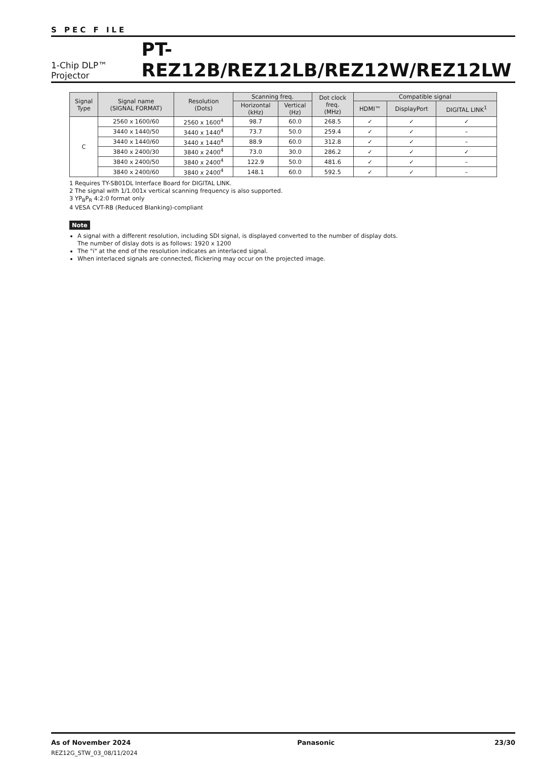S PEC F ILE
1-Chip DLP™ Projector PT-REZ12B/REZ12LB/REZ12W/REZ12LW
| Signal Type | Signal name (SIGNAL FORMAT) | Resolution (Dots) | Scanning freq. | | Dot clock freq. (MHz) | Compatible signal | | |
| --- | --- | --- | --- | --- | --- | --- | --- | --- |
| | | | Horizontal (kHz) | Vertical (Hz) | | HDMI™ | DisplayPort | DIGITAL LINK<sup>1</sup> |
| C | 2560 x 1600/60 | 2560 x 1600<sup>4</sup> | 98.7 | 60.0 | 268.5 | ✓ | ✓ | ✓ |
| | 3440 x 1440/50 | 3440 x 1440<sup>4</sup> | 73.7 | 50.0 | 259.4 | ✓ | ✓ | – |
| | 3440 x 1440/60 | 3440 x 1440<sup>4</sup> | 88.9 | 60.0 | 312.8 | ✓ | ✓ | – |
| | 3840 x 2400/30 | 3840 x 2400<sup>4</sup> | 73.0 | 30.0 | 286.2 | ✓ | ✓ | ✓ |
| | 3840 x 2400/50 | 3840 x 2400<sup>4</sup> | 122.9 | 50.0 | 481.6 | ✓ | ✓ | – |
| | 3840 x 2400/60 | 3840 x 2400<sup>4</sup> | 148.1 | 60.0 | 592.5 | ✓ | ✓ | – |
1 Requires TY-SB01DL Interface Board for DIGITAL LINK.
2 The signal with 1/1.001x vertical scanning frequency is also supported.
3 YP<sub>B</sub>P<sub>R</sub> 4:2:0 format only
4 VESA CVT-RB (Reduced Blanking)-compliant
Note
A signal with a different resolution, including SDI signal, is displayed converted to the number of display dots.
The number of dislay dots is as follows: 1920 x 1200
The "i" at the end of the resolution indicates an interlaced signal.
When interlaced signals are connected, flickering may occur on the projected image.
As of November 2024
REZ12G_STW_03_08/11/2024
Panasonic 23/30